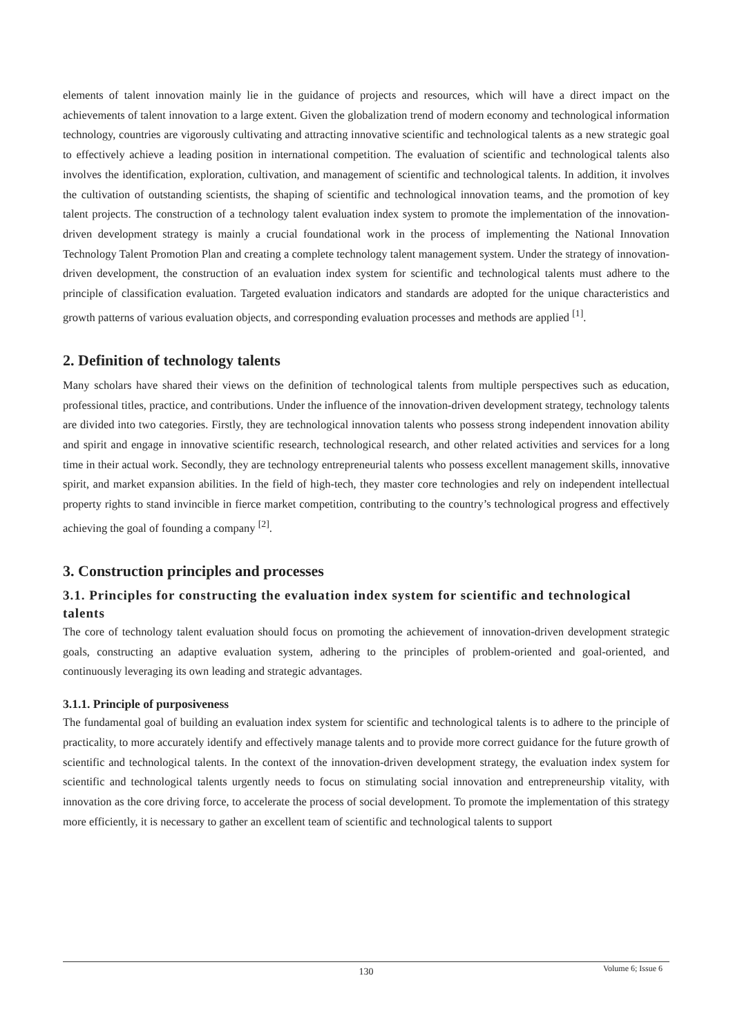elements of talent innovation mainly lie in the guidance of projects and resources, which will have a direct impact on the achievements of talent innovation to a large extent. Given the globalization trend of modern economy and technological information technology, countries are vigorously cultivating and attracting innovative scientific and technological talents as a new strategic goal to effectively achieve a leading position in international competition. The evaluation of scientific and technological talents also involves the identification, exploration, cultivation, and management of scientific and technological talents. In addition, it involves the cultivation of outstanding scientists, the shaping of scientific and technological innovation teams, and the promotion of key talent projects. The construction of a technology talent evaluation index system to promote the implementation of the innovation-driven development strategy is mainly a crucial foundational work in the process of implementing the National Innovation Technology Talent Promotion Plan and creating a complete technology talent management system. Under the strategy of innovation-driven development, the construction of an evaluation index system for scientific and technological talents must adhere to the principle of classification evaluation. Targeted evaluation indicators and standards are adopted for the unique characteristics and growth patterns of various evaluation objects, and corresponding evaluation processes and methods are applied <sup>[1]</sup>.
2. Definition of technology talents
Many scholars have shared their views on the definition of technological talents from multiple perspectives such as education, professional titles, practice, and contributions. Under the influence of the innovation-driven development strategy, technology talents are divided into two categories. Firstly, they are technological innovation talents who possess strong independent innovation ability and spirit and engage in innovative scientific research, technological research, and other related activities and services for a long time in their actual work. Secondly, they are technology entrepreneurial talents who possess excellent management skills, innovative spirit, and market expansion abilities. In the field of high-tech, they master core technologies and rely on independent intellectual property rights to stand invincible in fierce market competition, contributing to the country’s technological progress and effectively achieving the goal of founding a company <sup>[2]</sup>.
3. Construction principles and processes
3.1. Principles for constructing the evaluation index system for scientific and technological talents
The core of technology talent evaluation should focus on promoting the achievement of innovation-driven development strategic goals, constructing an adaptive evaluation system, adhering to the principles of problem-oriented and goal-oriented, and continuously leveraging its own leading and strategic advantages.
3.1.1. Principle of purposiveness
The fundamental goal of building an evaluation index system for scientific and technological talents is to adhere to the principle of practicality, to more accurately identify and effectively manage talents and to provide more correct guidance for the future growth of scientific and technological talents. In the context of the innovation-driven development strategy, the evaluation index system for scientific and technological talents urgently needs to focus on stimulating social innovation and entrepreneurship vitality, with innovation as the core driving force, to accelerate the process of social development. To promote the implementation of this strategy more efficiently, it is necessary to gather an excellent team of scientific and technological talents to support
130
Volume 6; Issue 6